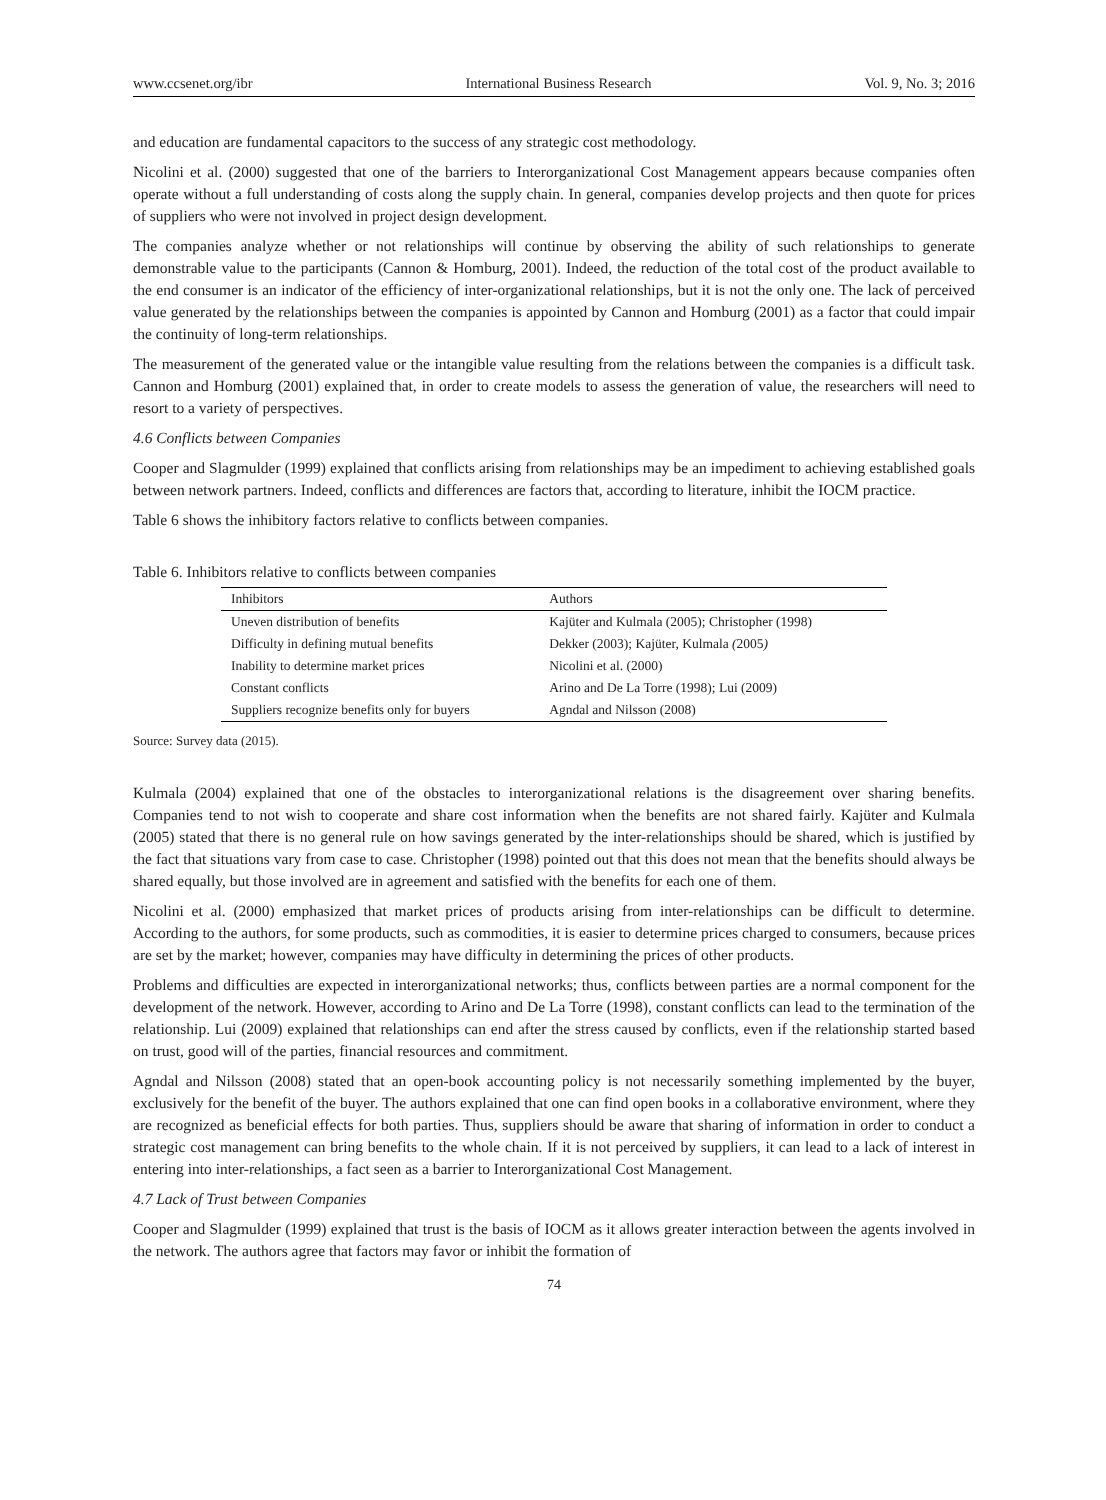www.ccsenet.org/ibr International Business Research Vol. 9, No. 3; 2016
and education are fundamental capacitors to the success of any strategic cost methodology.
Nicolini et al. (2000) suggested that one of the barriers to Interorganizational Cost Management appears because companies often operate without a full understanding of costs along the supply chain. In general, companies develop projects and then quote for prices of suppliers who were not involved in project design development.
The companies analyze whether or not relationships will continue by observing the ability of such relationships to generate demonstrable value to the participants (Cannon & Homburg, 2001). Indeed, the reduction of the total cost of the product available to the end consumer is an indicator of the efficiency of inter-organizational relationships, but it is not the only one. The lack of perceived value generated by the relationships between the companies is appointed by Cannon and Homburg (2001) as a factor that could impair the continuity of long-term relationships.
The measurement of the generated value or the intangible value resulting from the relations between the companies is a difficult task. Cannon and Homburg (2001) explained that, in order to create models to assess the generation of value, the researchers will need to resort to a variety of perspectives.
4.6 Conflicts between Companies
Cooper and Slagmulder (1999) explained that conflicts arising from relationships may be an impediment to achieving established goals between network partners. Indeed, conflicts and differences are factors that, according to literature, inhibit the IOCM practice.
Table 6 shows the inhibitory factors relative to conflicts between companies.
Table 6. Inhibitors relative to conflicts between companies
| Inhibitors | Authors |
| --- | --- |
| Uneven distribution of benefits | Kajüter and Kulmala (2005); Christopher (1998) |
| Difficulty in defining mutual benefits | Dekker (2003); Kajüter, Kulmala ( 2005 ) |
| Inability to determine market prices | Nicolini et al. (2000) |
| Constant conflicts | Arino and De La Torre (1998); Lui (2009) |
| Suppliers recognize benefits only for buyers | Agndal and Nilsson (2008) |
Source: Survey data (2015).
Kulmala (2004) explained that one of the obstacles to interorganizational relations is the disagreement over sharing benefits. Companies tend to not wish to cooperate and share cost information when the benefits are not shared fairly. Kajüter and Kulmala (2005) stated that there is no general rule on how savings generated by the inter-relationships should be shared, which is justified by the fact that situations vary from case to case. Christopher (1998) pointed out that this does not mean that the benefits should always be shared equally, but those involved are in agreement and satisfied with the benefits for each one of them.
Nicolini et al. (2000) emphasized that market prices of products arising from inter-relationships can be difficult to determine. According to the authors, for some products, such as commodities, it is easier to determine prices charged to consumers, because prices are set by the market; however, companies may have difficulty in determining the prices of other products.
Problems and difficulties are expected in interorganizational networks; thus, conflicts between parties are a normal component for the development of the network. However, according to Arino and De La Torre (1998), constant conflicts can lead to the termination of the relationship. Lui (2009) explained that relationships can end after the stress caused by conflicts, even if the relationship started based on trust, good will of the parties, financial resources and commitment.
Agndal and Nilsson (2008) stated that an open-book accounting policy is not necessarily something implemented by the buyer, exclusively for the benefit of the buyer. The authors explained that one can find open books in a collaborative environment, where they are recognized as beneficial effects for both parties. Thus, suppliers should be aware that sharing of information in order to conduct a strategic cost management can bring benefits to the whole chain. If it is not perceived by suppliers, it can lead to a lack of interest in entering into inter-relationships, a fact seen as a barrier to Interorganizational Cost Management.
4.7 Lack of Trust between Companies
Cooper and Slagmulder (1999) explained that trust is the basis of IOCM as it allows greater interaction between the agents involved in the network. The authors agree that factors may favor or inhibit the formation of
74